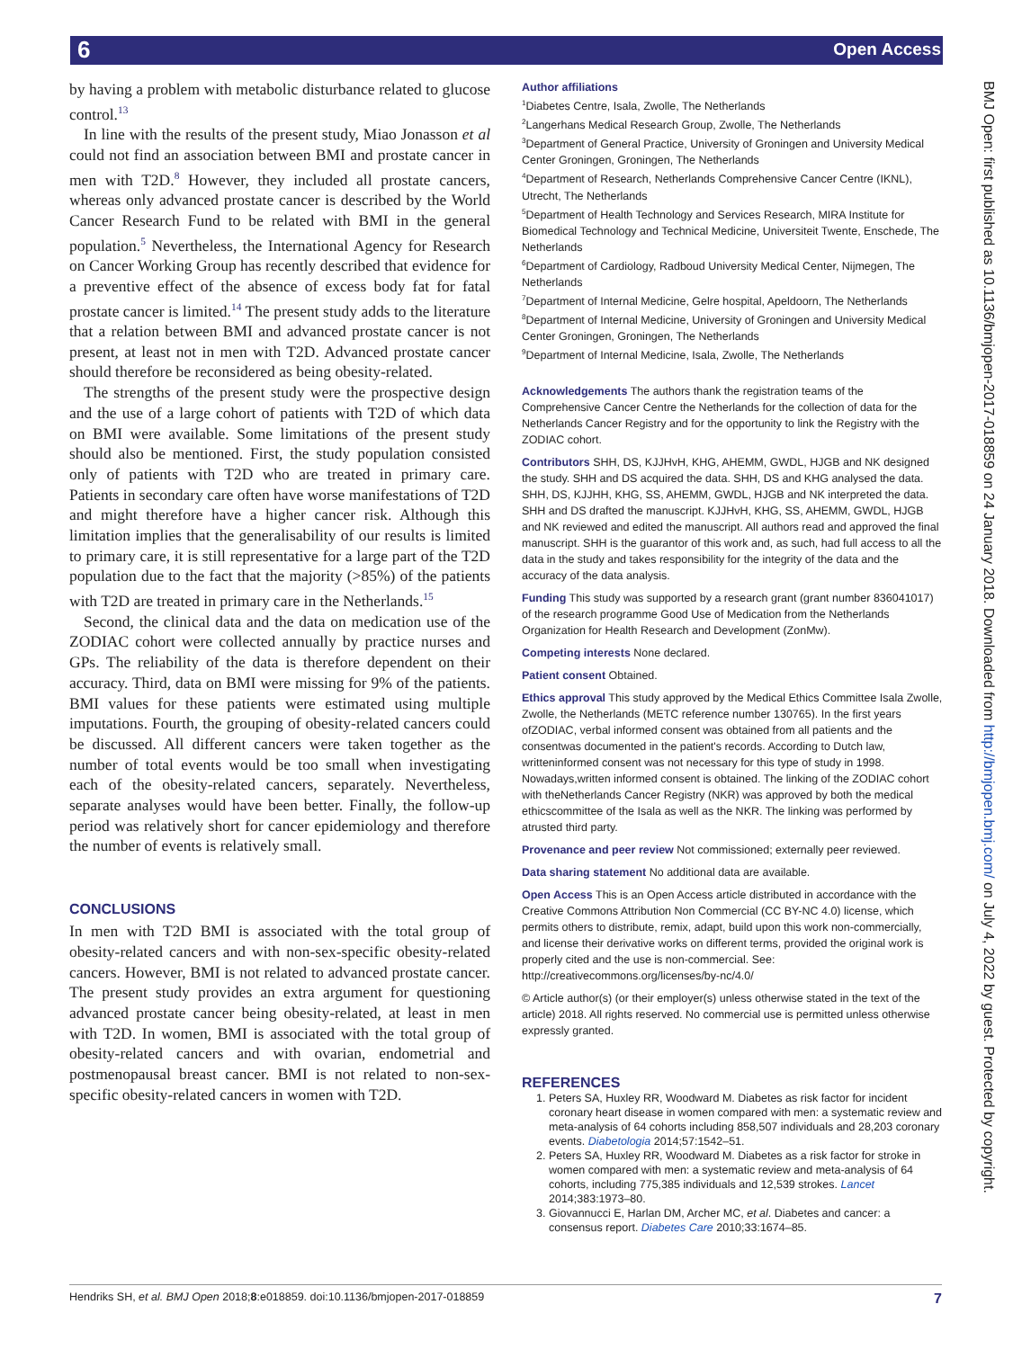6 Open Access
by having a problem with metabolic disturbance related to glucose control.<sup>13</sup>
In line with the results of the present study, Miao Jonasson et al could not find an association between BMI and prostate cancer in men with T2D.<sup>8</sup> However, they included all prostate cancers, whereas only advanced prostate cancer is described by the World Cancer Research Fund to be related with BMI in the general population.<sup>5</sup> Nevertheless, the International Agency for Research on Cancer Working Group has recently described that evidence for a preventive effect of the absence of excess body fat for fatal prostate cancer is limited.<sup>14</sup> The present study adds to the literature that a relation between BMI and advanced prostate cancer is not present, at least not in men with T2D. Advanced prostate cancer should therefore be reconsidered as being obesity-related.
The strengths of the present study were the prospective design and the use of a large cohort of patients with T2D of which data on BMI were available. Some limitations of the present study should also be mentioned. First, the study population consisted only of patients with T2D who are treated in primary care. Patients in secondary care often have worse manifestations of T2D and might therefore have a higher cancer risk. Although this limitation implies that the generalisability of our results is limited to primary care, it is still representative for a large part of the T2D population due to the fact that the majority (>85%) of the patients with T2D are treated in primary care in the Netherlands.<sup>15</sup>
Second, the clinical data and the data on medication use of the ZODIAC cohort were collected annually by practice nurses and GPs. The reliability of the data is therefore dependent on their accuracy. Third, data on BMI were missing for 9% of the patients. BMI values for these patients were estimated using multiple imputations. Fourth, the grouping of obesity-related cancers could be discussed. All different cancers were taken together as the number of total events would be too small when investigating each of the obesity-related cancers, separately. Nevertheless, separate analyses would have been better. Finally, the follow-up period was relatively short for cancer epidemiology and therefore the number of events is relatively small.
CONCLUSIONS
In men with T2D BMI is associated with the total group of obesity-related cancers and with non-sex-specific obesity-related cancers. However, BMI is not related to advanced prostate cancer. The present study provides an extra argument for questioning advanced prostate cancer being obesity-related, at least in men with T2D. In women, BMI is associated with the total group of obesity-related cancers and with ovarian, endometrial and postmenopausal breast cancer. BMI is not related to non-sex-specific obesity-related cancers in women with T2D.
Author affiliations
<sup>1</sup> Diabetes Centre, Isala, Zwolle, The Netherlands
<sup>2</sup> Langerhans Medical Research Group, Zwolle, The Netherlands
<sup>3</sup> Department of General Practice, University of Groningen and University Medical Center Groningen, Groningen, The Netherlands
<sup>4</sup> Department of Research, Netherlands Comprehensive Cancer Centre (IKNL), Utrecht, The Netherlands
<sup>5</sup> Department of Health Technology and Services Research, MIRA Institute for Biomedical Technology and Technical Medicine, Universiteit Twente, Enschede, The Netherlands
<sup>6</sup> Department of Cardiology, Radboud University Medical Center, Nijmegen, The Netherlands
<sup>7</sup> Department of Internal Medicine, Gelre hospital, Apeldoorn, The Netherlands
<sup>8</sup> Department of Internal Medicine, University of Groningen and University Medical Center Groningen, Groningen, The Netherlands
<sup>9</sup> Department of Internal Medicine, Isala, Zwolle, The Netherlands
Acknowledgements The authors thank the registration teams of the Comprehensive Cancer Centre the Netherlands for the collection of data for the Netherlands Cancer Registry and for the opportunity to link the Registry with the ZODIAC cohort.
Contributors SHH, DS, KJJHvH, KHG, AHEMM, GWDL, HJGB and NK designed the study. SHH and DS acquired the data. SHH, DS and KHG analysed the data. SHH, DS, KJJHH, KHG, SS, AHEMM, GWDL, HJGB and NK interpreted the data. SHH and DS drafted the manuscript. KJJHvH, KHG, SS, AHEMM, GWDL, HJGB and NK reviewed and edited the manuscript. All authors read and approved the final manuscript. SHH is the guarantor of this work and, as such, had full access to all the data in the study and takes responsibility for the integrity of the data and the accuracy of the data analysis.
Funding This study was supported by a research grant (grant number 836041017) of the research programme Good Use of Medication from the Netherlands Organization for Health Research and Development (ZonMw).
Competing interests None declared.
Patient consent Obtained.
Ethics approval This study approved by the Medical Ethics Committee Isala Zwolle, Zwolle, the Netherlands (METC reference number 130765). In the first years ofZODIAC, verbal informed consent was obtained from all patients and the consentwas documented in the patient's records. According to Dutch law, writteninformed consent was not necessary for this type of study in 1998. Nowadays,written informed consent is obtained. The linking of the ZODIAC cohort with theNetherlands Cancer Registry (NKR) was approved by both the medical ethicscommittee of the Isala as well as the NKR. The linking was performed by atrusted third party.
Provenance and peer review Not commissioned; externally peer reviewed.
Data sharing statement No additional data are available.
Open Access This is an Open Access article distributed in accordance with the Creative Commons Attribution Non Commercial (CC BY-NC 4.0) license, which permits others to distribute, remix, adapt, build upon this work non-commercially, and license their derivative works on different terms, provided the original work is properly cited and the use is non-commercial. See: http://creativecommons.org/licenses/by-nc/4.0/
© Article author(s) (or their employer(s) unless otherwise stated in the text of the article) 2018. All rights reserved. No commercial use is permitted unless otherwise expressly granted.
REFERENCES
1. Peters SA, Huxley RR, Woodward M. Diabetes as risk factor for incident coronary heart disease in women compared with men: a systematic review and meta-analysis of 64 cohorts including 858,507 individuals and 28,203 coronary events. Diabetologia 2014;57:1542–51.
2. Peters SA, Huxley RR, Woodward M. Diabetes as a risk factor for stroke in women compared with men: a systematic review and meta-analysis of 64 cohorts, including 775,385 individuals and 12,539 strokes. Lancet 2014;383:1973–80.
3. Giovannucci E, Harlan DM, Archer MC, et al. Diabetes and cancer: a consensus report. Diabetes Care 2010;33:1674–85.
BMJ Open: first published as 10.1136/bmjopen-2017-018859 on 24 January 2018. Downloaded from http://bmjopen.bmj.com/ on July 4, 2022 by guest. Protected by copyright.
Hendriks SH, et al. BMJ Open 2018;8:e018859. doi:10.1136/bmjopen-2017-018859 7